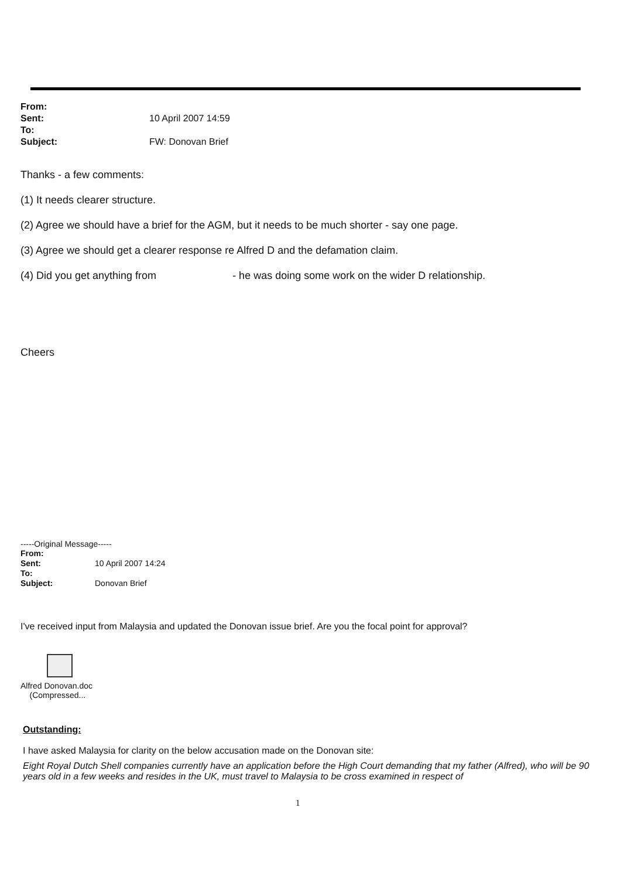| From: | |
| Sent: | 10 April 2007 14:59 |
| To: | |
| Subject: | FW: Donovan Brief |
Thanks - a few comments:
(1) It needs clearer structure.
(2) Agree we should have a brief for the AGM, but it needs to be much shorter - say one page.
(3) Agree we should get a clearer response re Alfred D and the defamation claim.
(4) Did you get anything from - he was doing some work on the wider D relationship.
Cheers
-----Original Message-----
| From: | |
| Sent: | 10 April 2007 14:24 |
| To: | |
| Subject: | Donovan Brief |
I've received input from Malaysia and updated the Donovan issue brief. Are you the focal point for approval?
Alfred Donovan.doc
(Compressed...
Outstanding:
I have asked Malaysia for clarity on the below accusation made on the Donovan site:
Eight Royal Dutch Shell companies currently have an application before the High Court demanding that my father (Alfred), who will be 90 years old in a few weeks and resides in the UK, must travel to Malaysia to be cross examined in respect of
1